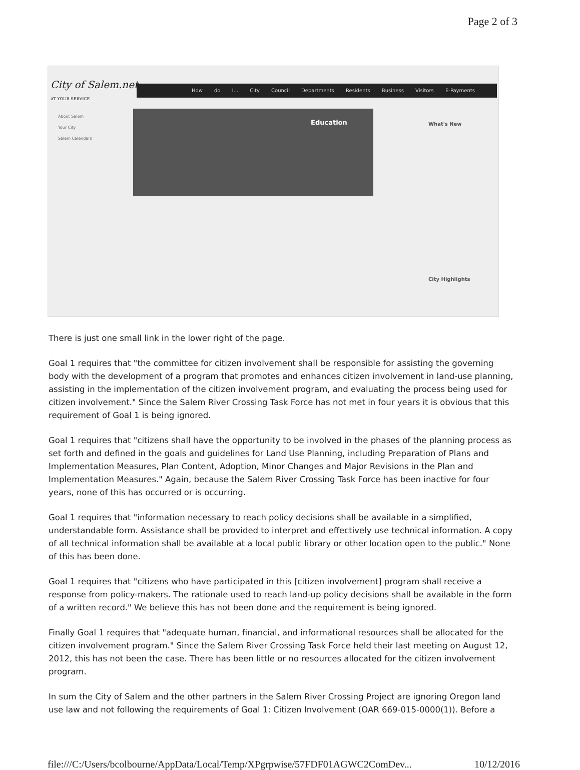Page 2 of 3
City of Salem.net
AT YOUR SERVICE
How do I... City Council Departments Residents Business Visitors E-Payments
About Salem
Your City
Salem Calendars
Education
What's New
City Highlights
There is just one small link in the lower right of the page.
Goal 1 requires that "the committee for citizen involvement shall be responsible for assisting the governing body with the development of a program that promotes and enhances citizen involvement in land-use planning, assisting in the implementation of the citizen involvement program, and evaluating the process being used for citizen involvement." Since the Salem River Crossing Task Force has not met in four years it is obvious that this requirement of Goal 1 is being ignored.
Goal 1 requires that "citizens shall have the opportunity to be involved in the phases of the planning process as set forth and defined in the goals and guidelines for Land Use Planning, including Preparation of Plans and Implementation Measures, Plan Content, Adoption, Minor Changes and Major Revisions in the Plan and Implementation Measures." Again, because the Salem River Crossing Task Force has been inactive for four years, none of this has occurred or is occurring.
Goal 1 requires that "information necessary to reach policy decisions shall be available in a simplified, understandable form. Assistance shall be provided to interpret and effectively use technical information. A copy of all technical information shall be available at a local public library or other location open to the public." None of this has been done.
Goal 1 requires that "citizens who have participated in this [citizen involvement] program shall receive a response from policy-makers. The rationale used to reach land-up policy decisions shall be available in the form of a written record." We believe this has not been done and the requirement is being ignored.
Finally Goal 1 requires that "adequate human, financial, and informational resources shall be allocated for the citizen involvement program." Since the Salem River Crossing Task Force held their last meeting on August 12, 2012, this has not been the case. There has been little or no resources allocated for the citizen involvement program.
In sum the City of Salem and the other partners in the Salem River Crossing Project are ignoring Oregon land use law and not following the requirements of Goal 1: Citizen Involvement (OAR 669-015-0000(1)). Before a
file:///C:/Users/bcolbourne/AppData/Local/Temp/XPgrpwise/57FDF01AGWC2ComDev... 10/12/2016